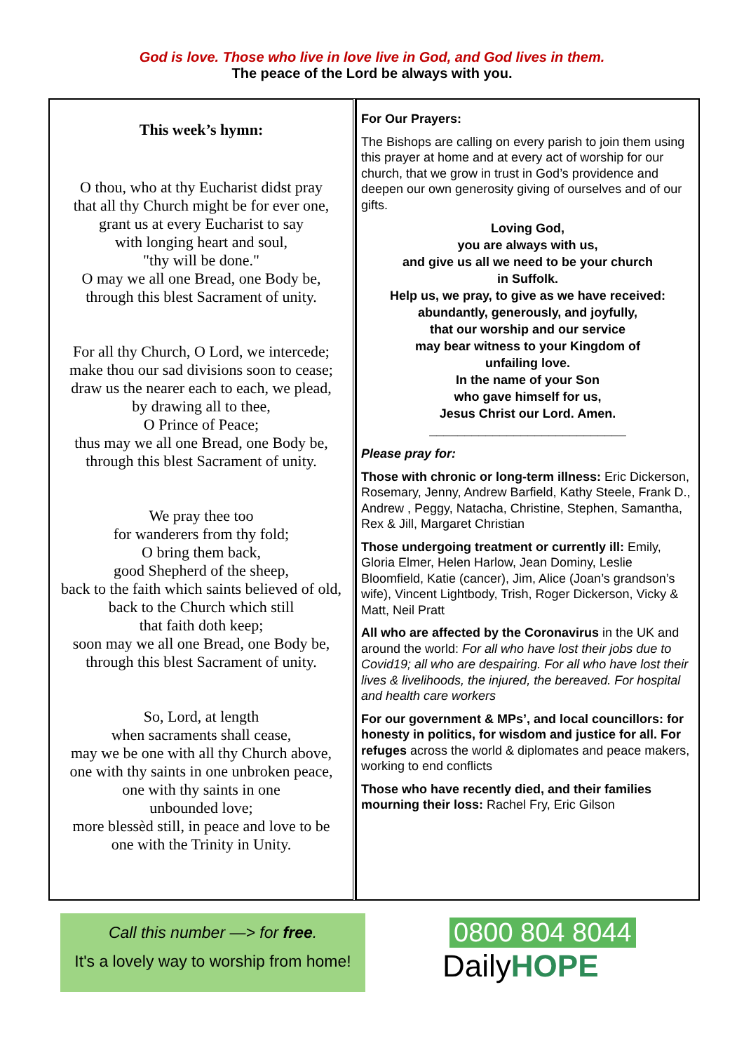God is love. Those who live in love live in God, and God lives in them.
The peace of the Lord be always with you.
This week’s hymn:
O thou, who at thy Eucharist didst pray
that all thy Church might be for ever one,
grant us at every Eucharist to say
with longing heart and soul,
"thy will be done."
O may we all one Bread, one Body be,
through this blest Sacrament of unity.
For all thy Church, O Lord, we intercede;
make thou our sad divisions soon to cease;
draw us the nearer each to each, we plead,
by drawing all to thee,
O Prince of Peace;
thus may we all one Bread, one Body be,
through this blest Sacrament of unity.
We pray thee too
for wanderers from thy fold;
O bring them back,
good Shepherd of the sheep,
back to the faith which saints believed of old,
back to the Church which still
that faith doth keep;
soon may we all one Bread, one Body be,
through this blest Sacrament of unity.
So, Lord, at length
when sacraments shall cease,
may we be one with all thy Church above,
one with thy saints in one unbroken peace,
one with thy saints in one
unbounded love;
more blessèd still, in peace and love to be
one with the Trinity in Unity.
For Our Prayers:
The Bishops are calling on every parish to join them using this prayer at home and at every act of worship for our church, that we grow in trust in God’s providence and deepen our own generosity giving of ourselves and of our gifts.
Loving God,
you are always with us,
and give us all we need to be your church
in Suffolk.
Help us, we pray, to give as we have received:
abundantly, generously, and joyfully,
that our worship and our service
may bear witness to your Kingdom of
unfailing love.
In the name of your Son
who gave himself for us,
Jesus Christ our Lord. Amen.
____________________________
Please pray for:
Those with chronic or long-term illness: Eric Dickerson, Rosemary, Jenny, Andrew Barfield, Kathy Steele, Frank D., Andrew , Peggy, Natacha, Christine, Stephen, Samantha, Rex & Jill, Margaret Christian
Those undergoing treatment or currently ill: Emily, Gloria Elmer, Helen Harlow, Jean Dominy, Leslie Bloomfield, Katie (cancer), Jim, Alice (Joan’s grandson’s wife), Vincent Lightbody, Trish, Roger Dickerson, Vicky & Matt, Neil Pratt
All who are affected by the Coronavirus in the UK and around the world: For all who have lost their jobs due to Covid19; all who are despairing. For all who have lost their lives & livelihoods, the injured, the bereaved. For hospital and health care workers
For our government & MPs’, and local councillors: for honesty in politics, for wisdom and justice for all. For refuges across the world & diplomates and peace makers, working to end conflicts
Those who have recently died, and their families mourning their loss: Rachel Fry, Eric Gilson
Call this number —> for free.
It's a lovely way to worship from home!
0800 804 8044
DailyHOPE